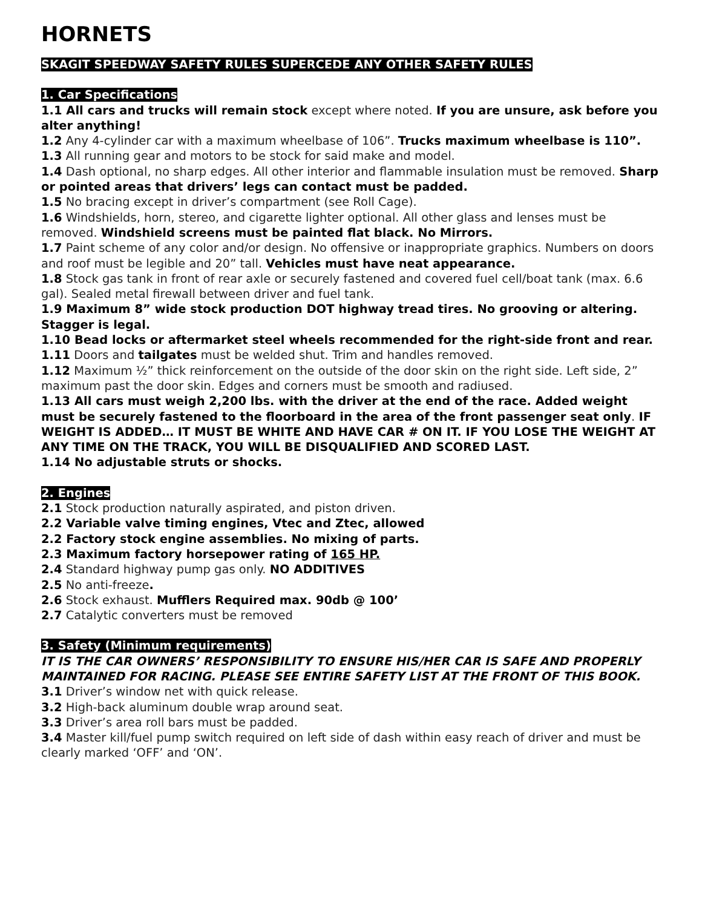HORNETS
SKAGIT SPEEDWAY SAFETY RULES SUPERCEDE ANY OTHER SAFETY RULES
1. Car Specifications
1.1 All cars and trucks will remain stock except where noted. If you are unsure, ask before you alter anything!
1.2 Any 4-cylinder car with a maximum wheelbase of 106”. Trucks maximum wheelbase is 110”.
1.3 All running gear and motors to be stock for said make and model.
1.4 Dash optional, no sharp edges. All other interior and flammable insulation must be removed. Sharp or pointed areas that drivers’ legs can contact must be padded.
1.5 No bracing except in driver’s compartment (see Roll Cage).
1.6 Windshields, horn, stereo, and cigarette lighter optional. All other glass and lenses must be removed. Windshield screens must be painted flat black. No Mirrors.
1.7 Paint scheme of any color and/or design. No offensive or inappropriate graphics. Numbers on doors and roof must be legible and 20” tall. Vehicles must have neat appearance.
1.8 Stock gas tank in front of rear axle or securely fastened and covered fuel cell/boat tank (max. 6.6 gal). Sealed metal firewall between driver and fuel tank.
1.9 Maximum 8” wide stock production DOT highway tread tires. No grooving or altering. Stagger is legal.
1.10 Bead locks or aftermarket steel wheels recommended for the right-side front and rear.
1.11 Doors and tailgates must be welded shut. Trim and handles removed.
1.12 Maximum ½” thick reinforcement on the outside of the door skin on the right side. Left side, 2” maximum past the door skin. Edges and corners must be smooth and radiused.
1.13 All cars must weigh 2,200 lbs. with the driver at the end of the race. Added weight must be securely fastened to the floorboard in the area of the front passenger seat only. IF WEIGHT IS ADDED… IT MUST BE WHITE AND HAVE CAR # ON IT. IF YOU LOSE THE WEIGHT AT ANY TIME ON THE TRACK, YOU WILL BE DISQUALIFIED AND SCORED LAST.
1.14 No adjustable struts or shocks.
2. Engines
2.1 Stock production naturally aspirated, and piston driven.
2.2 Variable valve timing engines, Vtec and Ztec, allowed
2.2 Factory stock engine assemblies. No mixing of parts.
2.3 Maximum factory horsepower rating of 165 HP.
2.4 Standard highway pump gas only. NO ADDITIVES
2.5 No anti-freeze.
2.6 Stock exhaust. Mufflers Required max. 90db @ 100’
2.7 Catalytic converters must be removed
3. Safety (Minimum requirements)
IT IS THE CAR OWNERS’ RESPONSIBILITY TO ENSURE HIS/HER CAR IS SAFE AND PROPERLY MAINTAINED FOR RACING. PLEASE SEE ENTIRE SAFETY LIST AT THE FRONT OF THIS BOOK.
3.1 Driver’s window net with quick release.
3.2 High-back aluminum double wrap around seat.
3.3 Driver’s area roll bars must be padded.
3.4 Master kill/fuel pump switch required on left side of dash within easy reach of driver and must be clearly marked ‘OFF’ and ‘ON’.